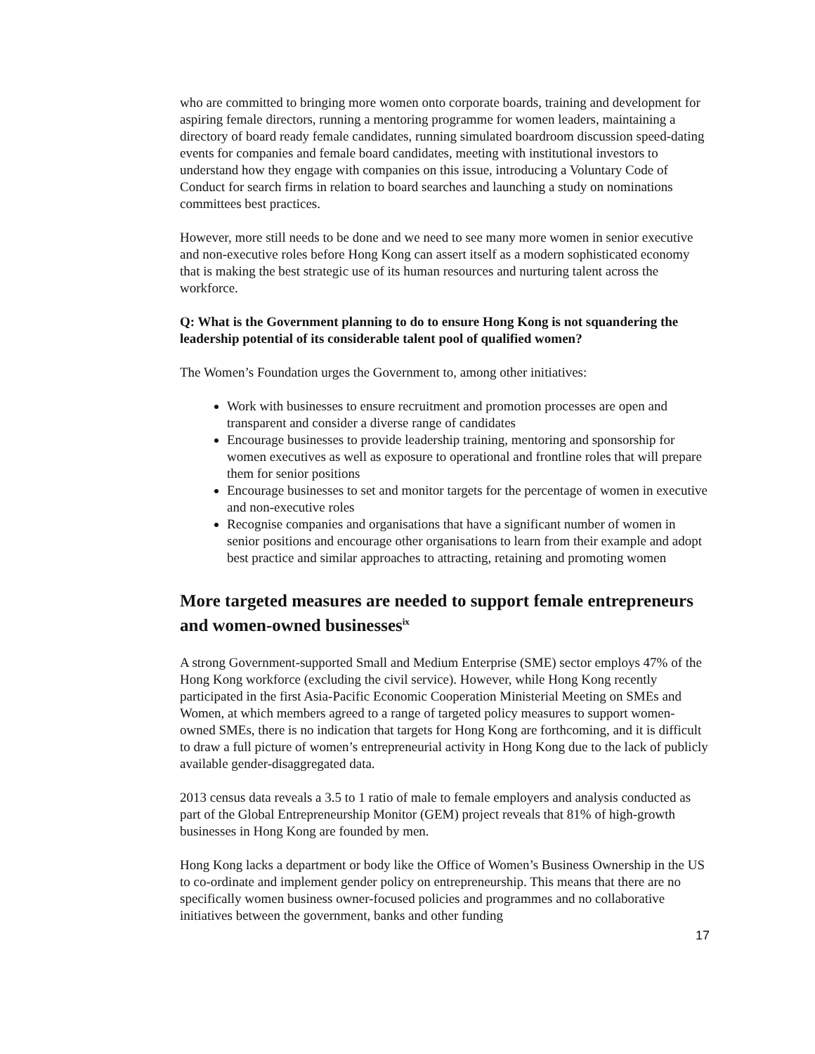who are committed to bringing more women onto corporate boards, training and development for aspiring female directors, running a mentoring programme for women leaders, maintaining a directory of board ready female candidates, running simulated boardroom discussion speed-dating events for companies and female board candidates, meeting with institutional investors to understand how they engage with companies on this issue, introducing a Voluntary Code of Conduct for search firms in relation to board searches and launching a study on nominations committees best practices.
However, more still needs to be done and we need to see many more women in senior executive and non-executive roles before Hong Kong can assert itself as a modern sophisticated economy that is making the best strategic use of its human resources and nurturing talent across the workforce.
Q: What is the Government planning to do to ensure Hong Kong is not squandering the leadership potential of its considerable talent pool of qualified women?
The Women’s Foundation urges the Government to, among other initiatives:
Work with businesses to ensure recruitment and promotion processes are open and transparent and consider a diverse range of candidates
Encourage businesses to provide leadership training, mentoring and sponsorship for women executives as well as exposure to operational and frontline roles that will prepare them for senior positions
Encourage businesses to set and monitor targets for the percentage of women in executive and non-executive roles
Recognise companies and organisations that have a significant number of women in senior positions and encourage other organisations to learn from their example and adopt best practice and similar approaches to attracting, retaining and promoting women
More targeted measures are needed to support female entrepreneurs and women-owned businesses<sup>ix</sup>
A strong Government-supported Small and Medium Enterprise (SME) sector employs 47% of the Hong Kong workforce (excluding the civil service). However, while Hong Kong recently participated in the first Asia-Pacific Economic Cooperation Ministerial Meeting on SMEs and Women, at which members agreed to a range of targeted policy measures to support women-owned SMEs, there is no indication that targets for Hong Kong are forthcoming, and it is difficult to draw a full picture of women’s entrepreneurial activity in Hong Kong due to the lack of publicly available gender-disaggregated data.
2013 census data reveals a 3.5 to 1 ratio of male to female employers and analysis conducted as part of the Global Entrepreneurship Monitor (GEM) project reveals that 81% of high-growth businesses in Hong Kong are founded by men.
Hong Kong lacks a department or body like the Office of Women’s Business Ownership in the US to co-ordinate and implement gender policy on entrepreneurship. This means that there are no specifically women business owner-focused policies and programmes and no collaborative initiatives between the government, banks and other funding
17